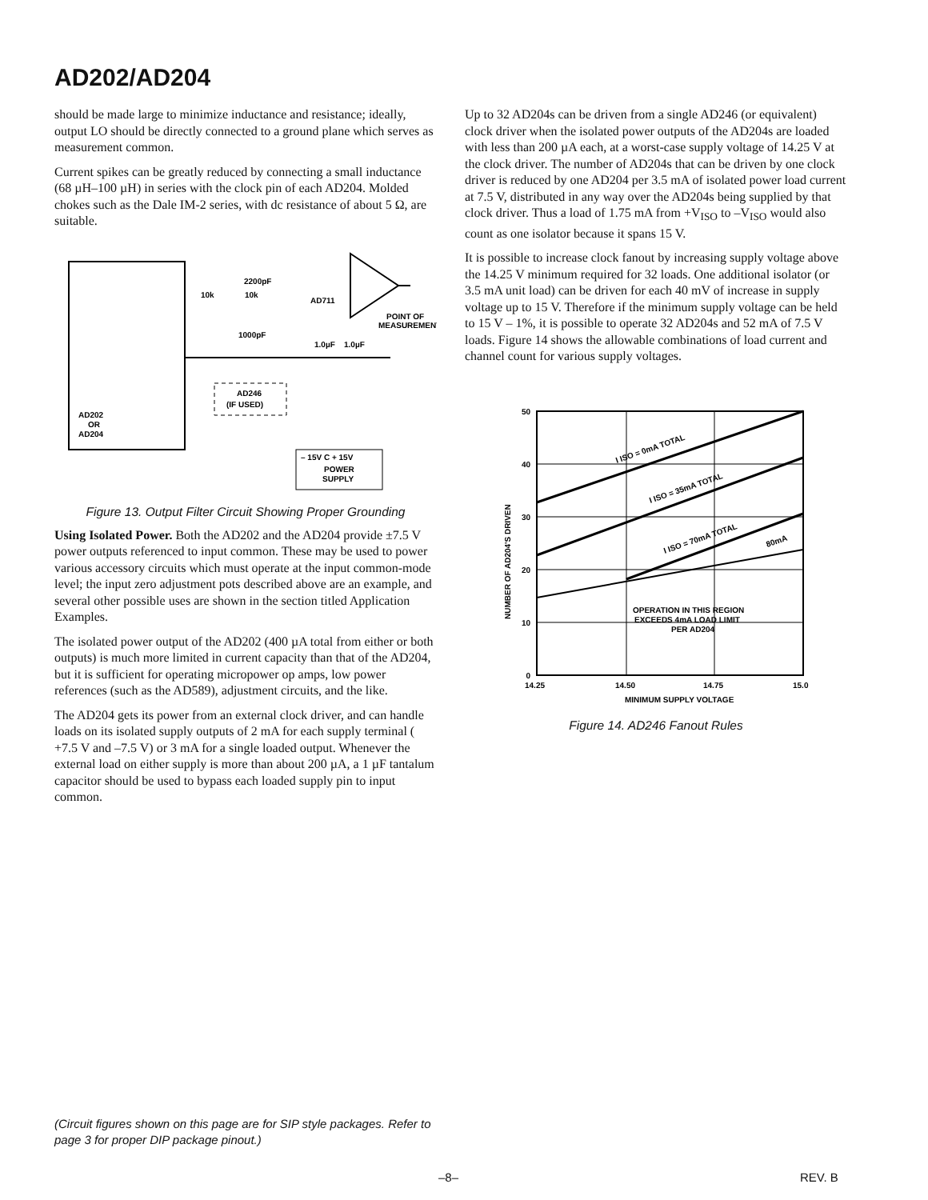AD202/AD204
should be made large to minimize inductance and resistance; ideally, output LO should be directly connected to a ground plane which serves as measurement common.
Current spikes can be greatly reduced by connecting a small inductance (68 µH–100 µH) in series with the clock pin of each AD204. Molded chokes such as the Dale IM-2 series, with dc resistance of about 5 Ω, are suitable.
AD202
OR
AD204
AD711
AD246
(IF USED)
– 15V C + 15V
POWER
SUPPLY
2200pF
10k
10k
1000pF
1.0µF
1.0µF
POINT OF
MEASUREMENT
Figure 13. Output Filter Circuit Showing Proper Grounding
Using Isolated Power. Both the AD202 and the AD204 provide ±7.5 V power outputs referenced to input common. These may be used to power various accessory circuits which must operate at the input common-mode level; the input zero adjustment pots described above are an example, and several other possible uses are shown in the section titled Application Examples.
The isolated power output of the AD202 (400 µA total from either or both outputs) is much more limited in current capacity than that of the AD204, but it is sufficient for operating micropower op amps, low power references (such as the AD589), adjustment circuits, and the like.
The AD204 gets its power from an external clock driver, and can handle loads on its isolated supply outputs of 2 mA for each supply terminal ( +7.5 V and –7.5 V) or 3 mA for a single loaded output. Whenever the external load on either supply is more than about 200 µA, a 1 µF tantalum capacitor should be used to bypass each loaded supply pin to input common.
Up to 32 AD204s can be driven from a single AD246 (or equivalent) clock driver when the isolated power outputs of the AD204s are loaded with less than 200 µA each, at a worst-case supply voltage of 14.25 V at the clock driver. The number of AD204s that can be driven by one clock driver is reduced by one AD204 per 3.5 mA of isolated power load current at 7.5 V, distributed in any way over the AD204s being supplied by that clock driver. Thus a load of 1.75 mA from +V<sub>ISO</sub> to –V<sub>ISO</sub> would also count as one isolator because it spans 15 V.
It is possible to increase clock fanout by increasing supply voltage above the 14.25 V minimum required for 32 loads. One additional isolator (or 3.5 mA unit load) can be driven for each 40 mV of increase in supply voltage up to 15 V. Therefore if the minimum supply voltage can be held to 15 V – 1%, it is possible to operate 32 AD204s and 52 mA of 7.5 V loads. Figure 14 shows the allowable combinations of load current and channel count for various supply voltages.
50
40
30
20
10
0
14.25
14.50
14.75
15.0
MINIMUM SUPPLY VOLTAGE
NUMBER OF AD204'S DRIVEN
I ISO = 0mA TOTAL
I ISO = 35mA TOTAL
I ISO = 70mA TOTAL
80mA
OPERATION IN THIS REGION
EXCEEDS 4mA LOAD LIMIT
PER AD204
Figure 14. AD246 Fanout Rules
(Circuit figures shown on this page are for SIP style packages. Refer to page 3 for proper DIP package pinout.)
–8– REV. B